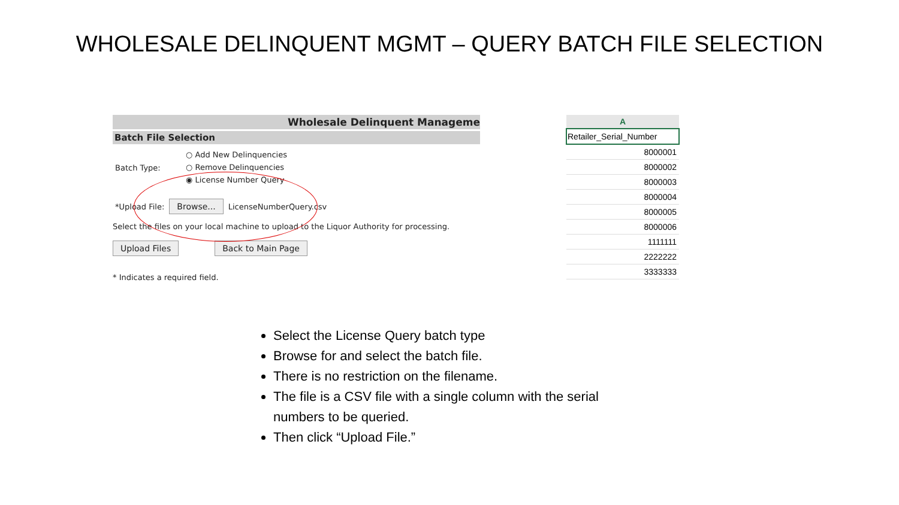WHOLESALE DELINQUENT MGMT – QUERY BATCH FILE SELECTION
Wholesale Delinquent Manageme
Batch File Selection
Batch Type:
○ Add New Delinquencies
○ Remove Delinquencies
◉ License Number Query
*Upload File: Browse... LicenseNumberQuery.csv
Select the files on your local machine to upload to the Liquor Authority for processing.
Upload Files Back to Main Page
* Indicates a required field.
| A |
| --- |
| Retailer_Serial_Number |
| 8000001 |
| 8000002 |
| 8000003 |
| 8000004 |
| 8000005 |
| 8000006 |
| 1111111 |
| 2222222 |
| 3333333 |
Select the License Query batch type
Browse for and select the batch file.
There is no restriction on the filename.
The file is a CSV file with a single column with the serial numbers to be queried.
Then click “Upload File.”